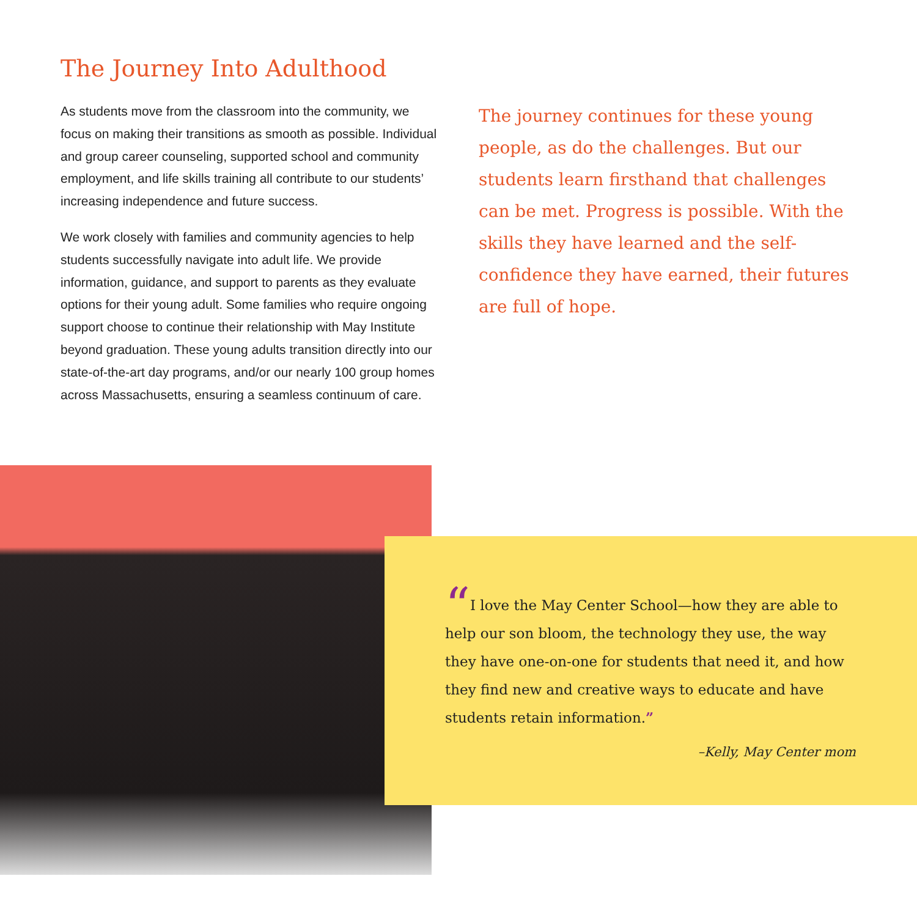The Journey Into Adulthood
As students move from the classroom into the community, we focus on making their transitions as smooth as possible. Individual and group career counseling, supported school and community employment, and life skills training all contribute to our students’ increasing independence and future success.
We work closely with families and community agencies to help students successfully navigate into adult life. We provide information, guidance, and support to parents as they evaluate options for their young adult. Some families who require ongoing support choose to continue their relationship with May Institute beyond graduation. These young adults transition directly into our state-of-the-art day programs, and/or our nearly 100 group homes across Massachusetts, ensuring a seamless continuum of care.
The journey continues for these young people, as do the challenges. But our students learn firsthand that challenges can be met. Progress is possible. With the skills they have learned and the self-confidence they have earned, their futures are full of hope.
“I love the May Center School—how they are able to help our son bloom, the technology they use, the way they have one-on-one for students that need it, and how they find new and creative ways to educate and have students retain information.”
–Kelly, May Center mom